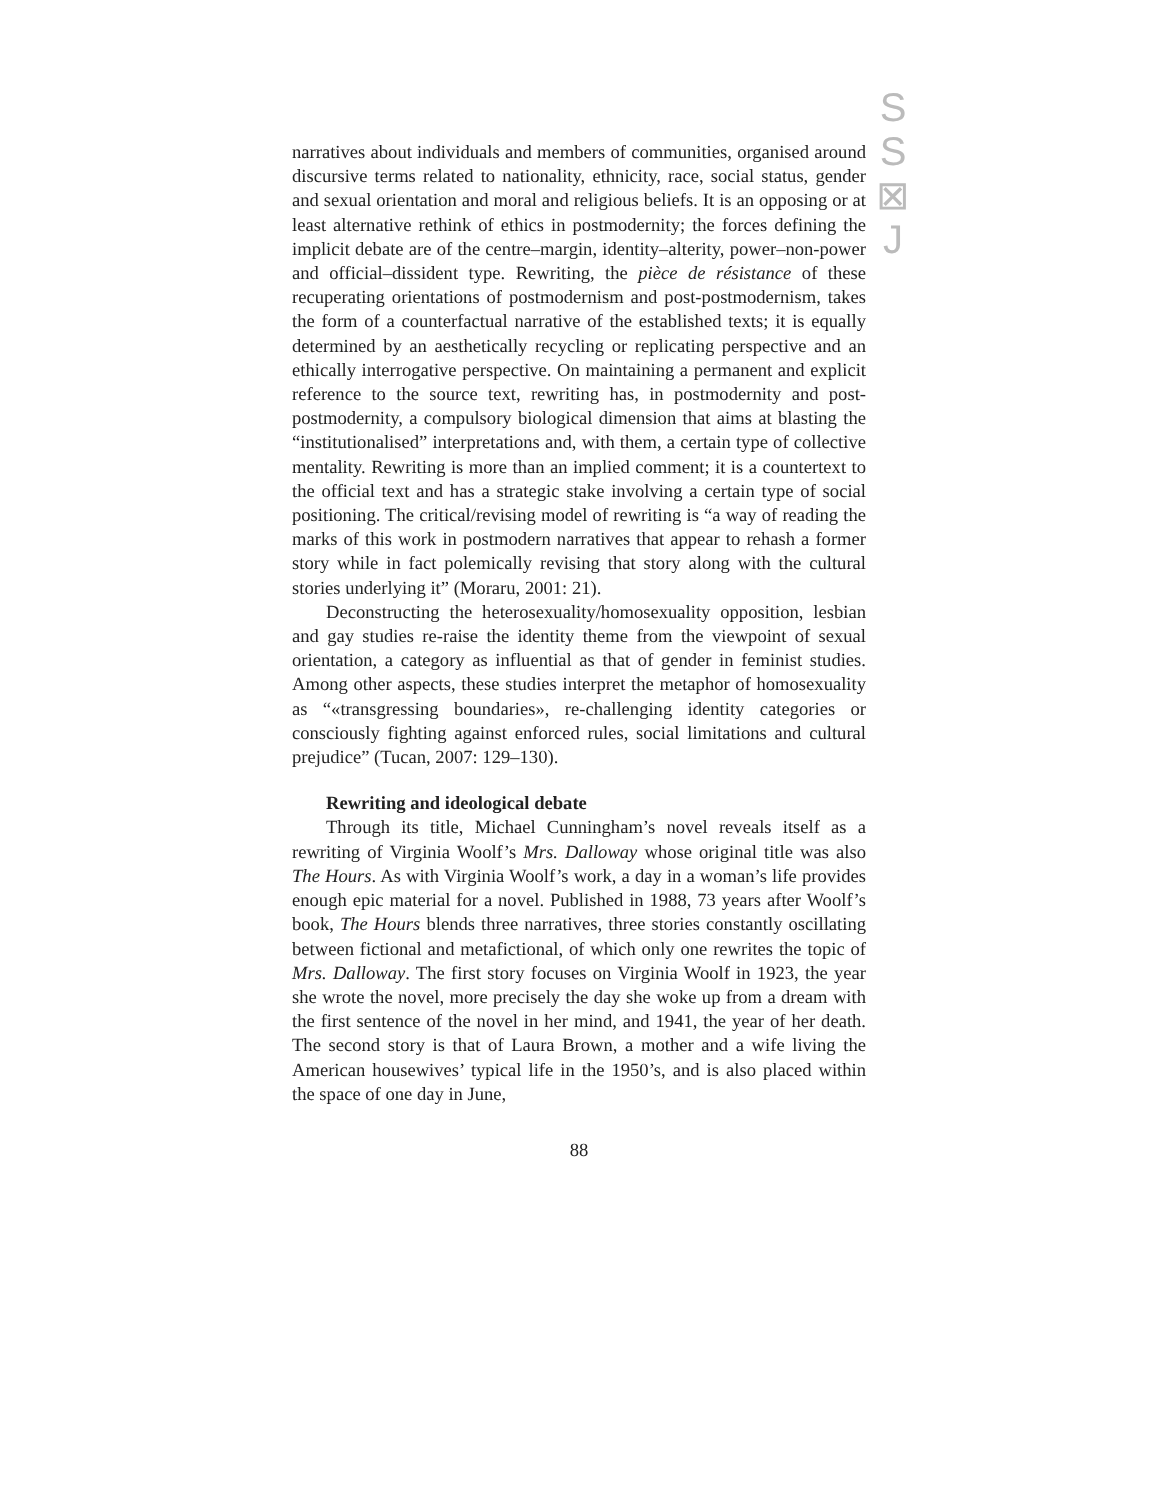S
S
⊠
J
narratives about individuals and members of communities, organised around discursive terms related to nationality, ethnicity, race, social status, gender and sexual orientation and moral and religious beliefs. It is an opposing or at least alternative rethink of ethics in postmodernity; the forces defining the implicit debate are of the centre–margin, identity–alterity, power–non-power and official–dissident type. Rewriting, the pièce de résistance of these recuperating orientations of postmodernism and post-postmodernism, takes the form of a counterfactual narrative of the established texts; it is equally determined by an aesthetically recycling or replicating perspective and an ethically interrogative perspective. On maintaining a permanent and explicit reference to the source text, rewriting has, in postmodernity and post-postmodernity, a compulsory biological dimension that aims at blasting the “institutionalised” interpretations and, with them, a certain type of collective mentality. Rewriting is more than an implied comment; it is a countertext to the official text and has a strategic stake involving a certain type of social positioning. The critical/revising model of rewriting is “a way of reading the marks of this work in postmodern narratives that appear to rehash a former story while in fact polemically revising that story along with the cultural stories underlying it” (Moraru, 2001: 21).
Deconstructing the heterosexuality/homosexuality opposition, lesbian and gay studies re-raise the identity theme from the viewpoint of sexual orientation, a category as influential as that of gender in feminist studies. Among other aspects, these studies interpret the metaphor of homosexuality as “«transgressing boundaries», re-challenging identity categories or consciously fighting against enforced rules, social limitations and cultural prejudice” (Tucan, 2007: 129–130).
Rewriting and ideological debate
Through its title, Michael Cunningham’s novel reveals itself as a rewriting of Virginia Woolf’s Mrs. Dalloway whose original title was also The Hours. As with Virginia Woolf’s work, a day in a woman’s life provides enough epic material for a novel. Published in 1988, 73 years after Woolf’s book, The Hours blends three narratives, three stories constantly oscillating between fictional and metafictional, of which only one rewrites the topic of Mrs. Dalloway. The first story focuses on Virginia Woolf in 1923, the year she wrote the novel, more precisely the day she woke up from a dream with the first sentence of the novel in her mind, and 1941, the year of her death. The second story is that of Laura Brown, a mother and a wife living the American housewives’ typical life in the 1950’s, and is also placed within the space of one day in June,
88